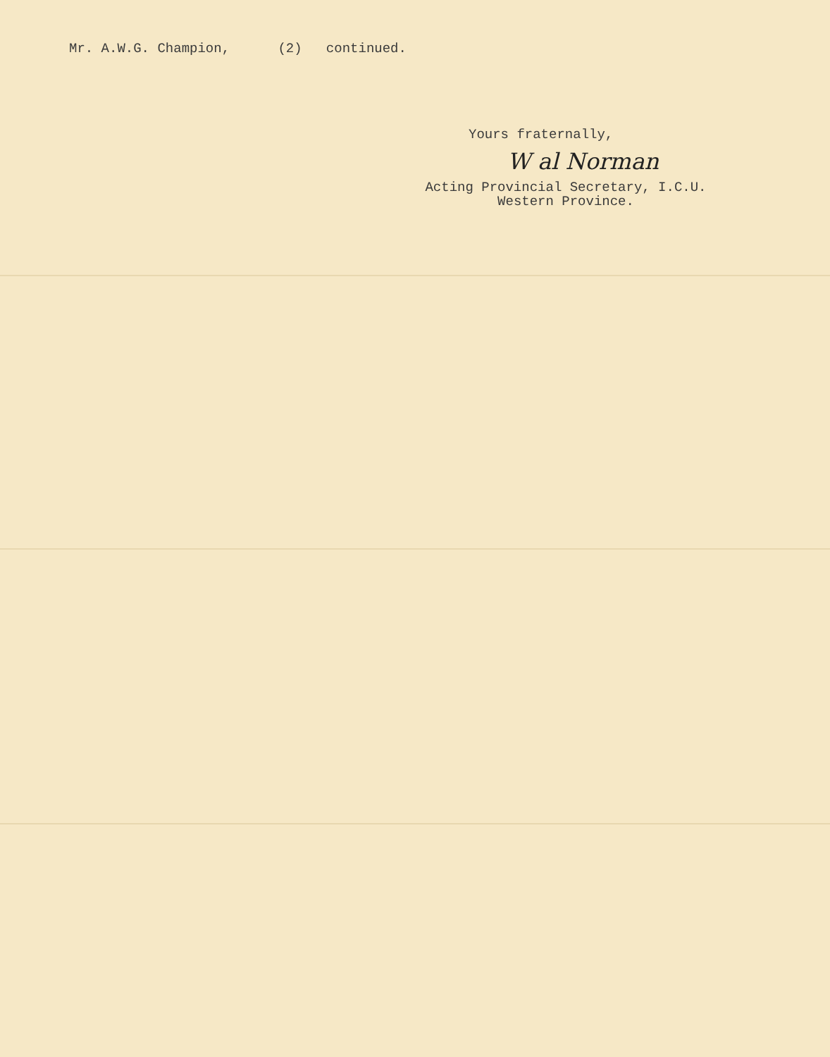Mr. A.W.G. Champion, (2) continued.
Yours fraternally,
W al Norman
Acting Provincial Secretary, I.C.U.
Western Province.